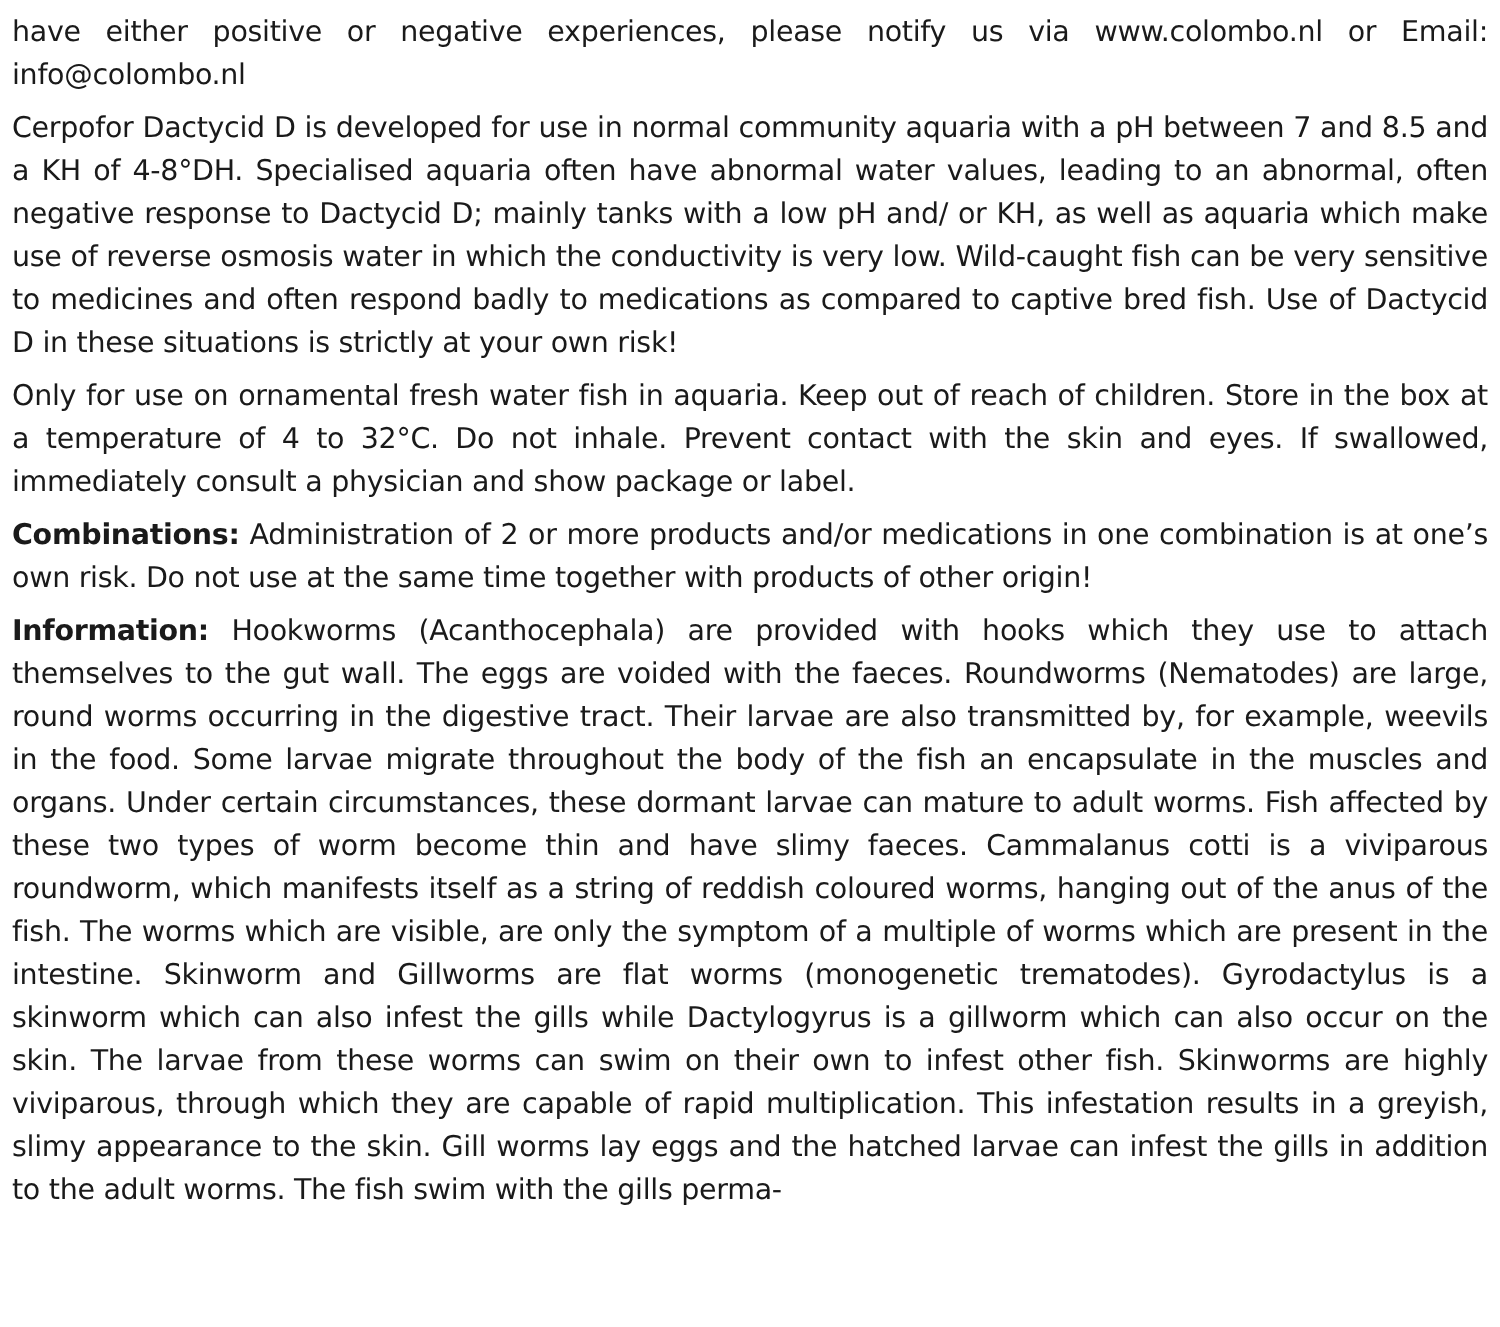have either positive or negative experiences, please notify us via www.colombo.nl or Email: info@colombo.nl
Cerpofor Dactycid D is developed for use in normal community aquaria with a pH between 7 and 8.5 and a KH of 4-8°DH. Specialised aquaria often have abnormal water values, leading to an abnormal, often negative response to Dactycid D; mainly tanks with a low pH and/ or KH, as well as aquaria which make use of reverse osmosis water in which the conductivity is very low. Wild-caught fish can be very sensitive to medicines and often respond badly to medications as compared to captive bred fish. Use of Dactycid D in these situations is strictly at your own risk!
Only for use on ornamental fresh water fish in aquaria. Keep out of reach of children. Store in the box at a temperature of 4 to 32°C. Do not inhale. Prevent contact with the skin and eyes. If swallowed, immediately consult a physician and show package or label.
Combinations: Administration of 2 or more products and/or medications in one combination is at one’s own risk. Do not use at the same time together with products of other origin!
Information: Hookworms (Acanthocephala) are provided with hooks which they use to attach themselves to the gut wall. The eggs are voided with the faeces. Roundworms (Nematodes) are large, round worms occurring in the digestive tract. Their larvae are also transmitted by, for example, weevils in the food. Some larvae migrate throughout the body of the fish an encapsulate in the muscles and organs. Under certain circumstances, these dormant larvae can mature to adult worms. Fish affected by these two types of worm become thin and have slimy faeces. Cammalanus cotti is a viviparous roundworm, which manifests itself as a string of reddish coloured worms, hanging out of the anus of the fish. The worms which are visible, are only the symptom of a multiple of worms which are present in the intestine. Skinworm and Gillworms are flat worms (monogenetic trematodes). Gyrodactylus is a skinworm which can also infest the gills while Dactylogyrus is a gillworm which can also occur on the skin. The larvae from these worms can swim on their own to infest other fish. Skinworms are highly viviparous, through which they are capable of rapid multiplication. This infestation results in a greyish, slimy appearance to the skin. Gill worms lay eggs and the hatched larvae can infest the gills in addition to the adult worms. The fish swim with the gills perma-